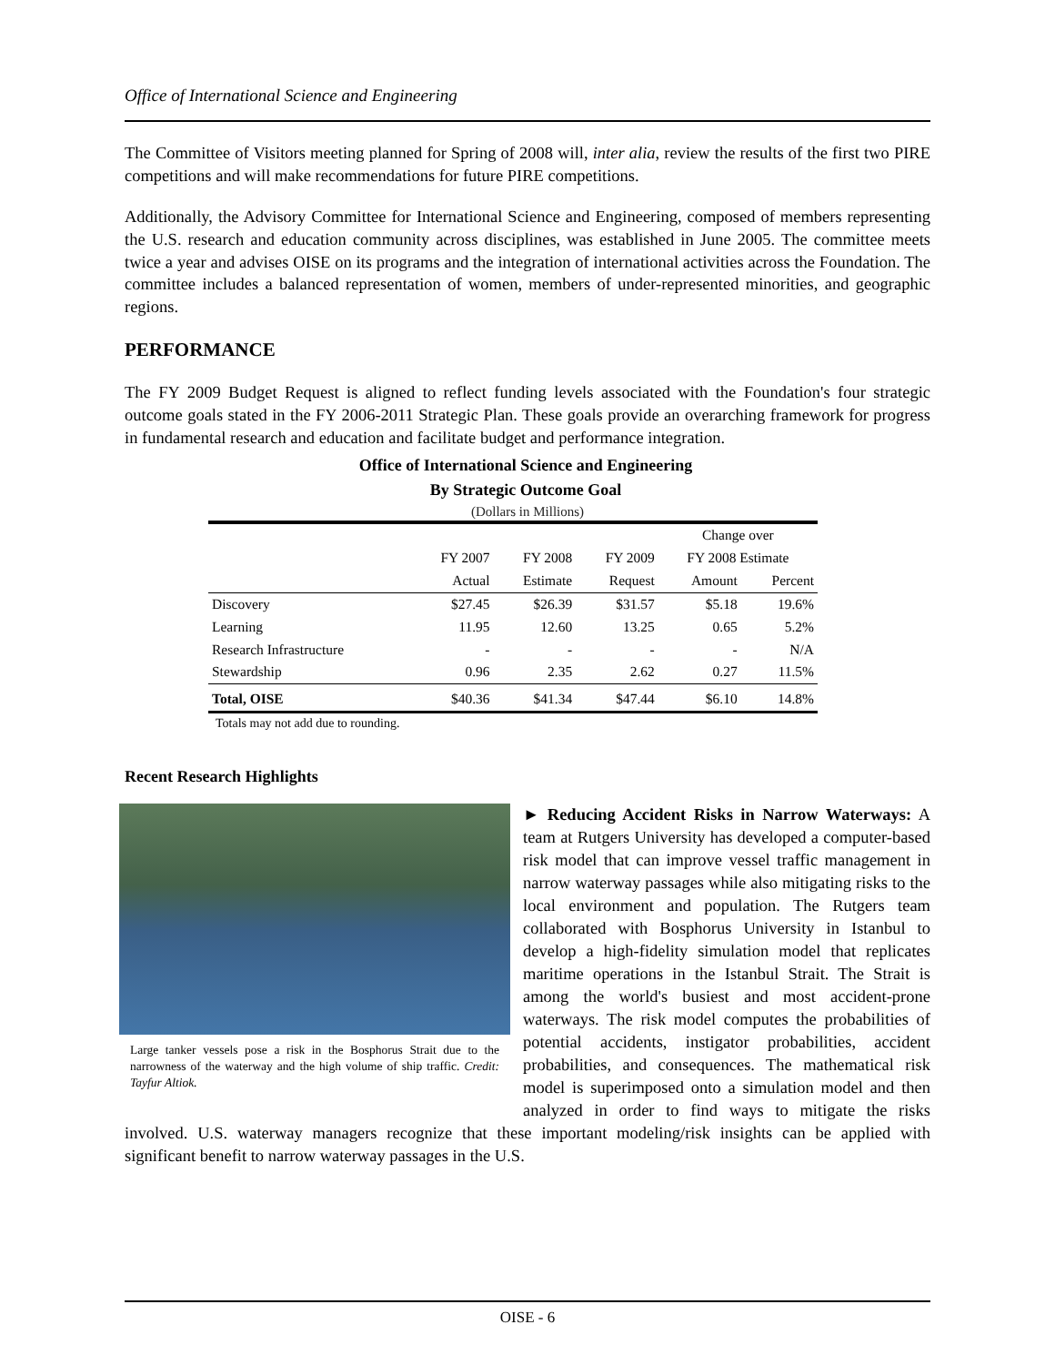Office of International Science and Engineering
The Committee of Visitors meeting planned for Spring of 2008 will, inter alia, review the results of the first two PIRE competitions and will make recommendations for future PIRE competitions.
Additionally, the Advisory Committee for International Science and Engineering, composed of members representing the U.S. research and education community across disciplines, was established in June 2005. The committee meets twice a year and advises OISE on its programs and the integration of international activities across the Foundation. The committee includes a balanced representation of women, members of under-represented minorities, and geographic regions.
PERFORMANCE
The FY 2009 Budget Request is aligned to reflect funding levels associated with the Foundation's four strategic outcome goals stated in the FY 2006-2011 Strategic Plan. These goals provide an overarching framework for progress in fundamental research and education and facilitate budget and performance integration.
Office of International Science and Engineering
By Strategic Outcome Goal
(Dollars in Millions)
| | | | | Change over | |
| --- | --- | --- | --- | --- | --- |
| | FY 2007 | FY 2008 | FY 2009 | FY 2008 Estimate | |
| | Actual | Estimate | Request | Amount | Percent |
| Discovery | $27.45 | $26.39 | $31.57 | $5.18 | 19.6% |
| Learning | 11.95 | 12.60 | 13.25 | 0.65 | 5.2% |
| Research Infrastructure | - | - | - | - | N/A |
| Stewardship | 0.96 | 2.35 | 2.62 | 0.27 | 11.5% |
| Total, OISE | $40.36 | $41.34 | $47.44 | $6.10 | 14.8% |
Totals may not add due to rounding.
Recent Research Highlights
Large tanker vessels pose a risk in the Bosphorus Strait due to the narrowness of the waterway and the high volume of ship traffic. Credit: Tayfur Altiok.
► Reducing Accident Risks in Narrow Waterways: A team at Rutgers University has developed a computer-based risk model that can improve vessel traffic management in narrow waterway passages while also mitigating risks to the local environment and population. The Rutgers team collaborated with Bosphorus University in Istanbul to develop a high-fidelity simulation model that replicates maritime operations in the Istanbul Strait. The Strait is among the world's busiest and most accident-prone waterways. The risk model computes the probabilities of potential accidents, instigator probabilities, accident probabilities, and consequences. The mathematical risk model is superimposed onto a simulation model and then analyzed in order to find ways to mitigate the risks involved. U.S. waterway managers recognize that these important modeling/risk insights can be applied with significant benefit to narrow waterway passages in the U.S.
OISE - 6